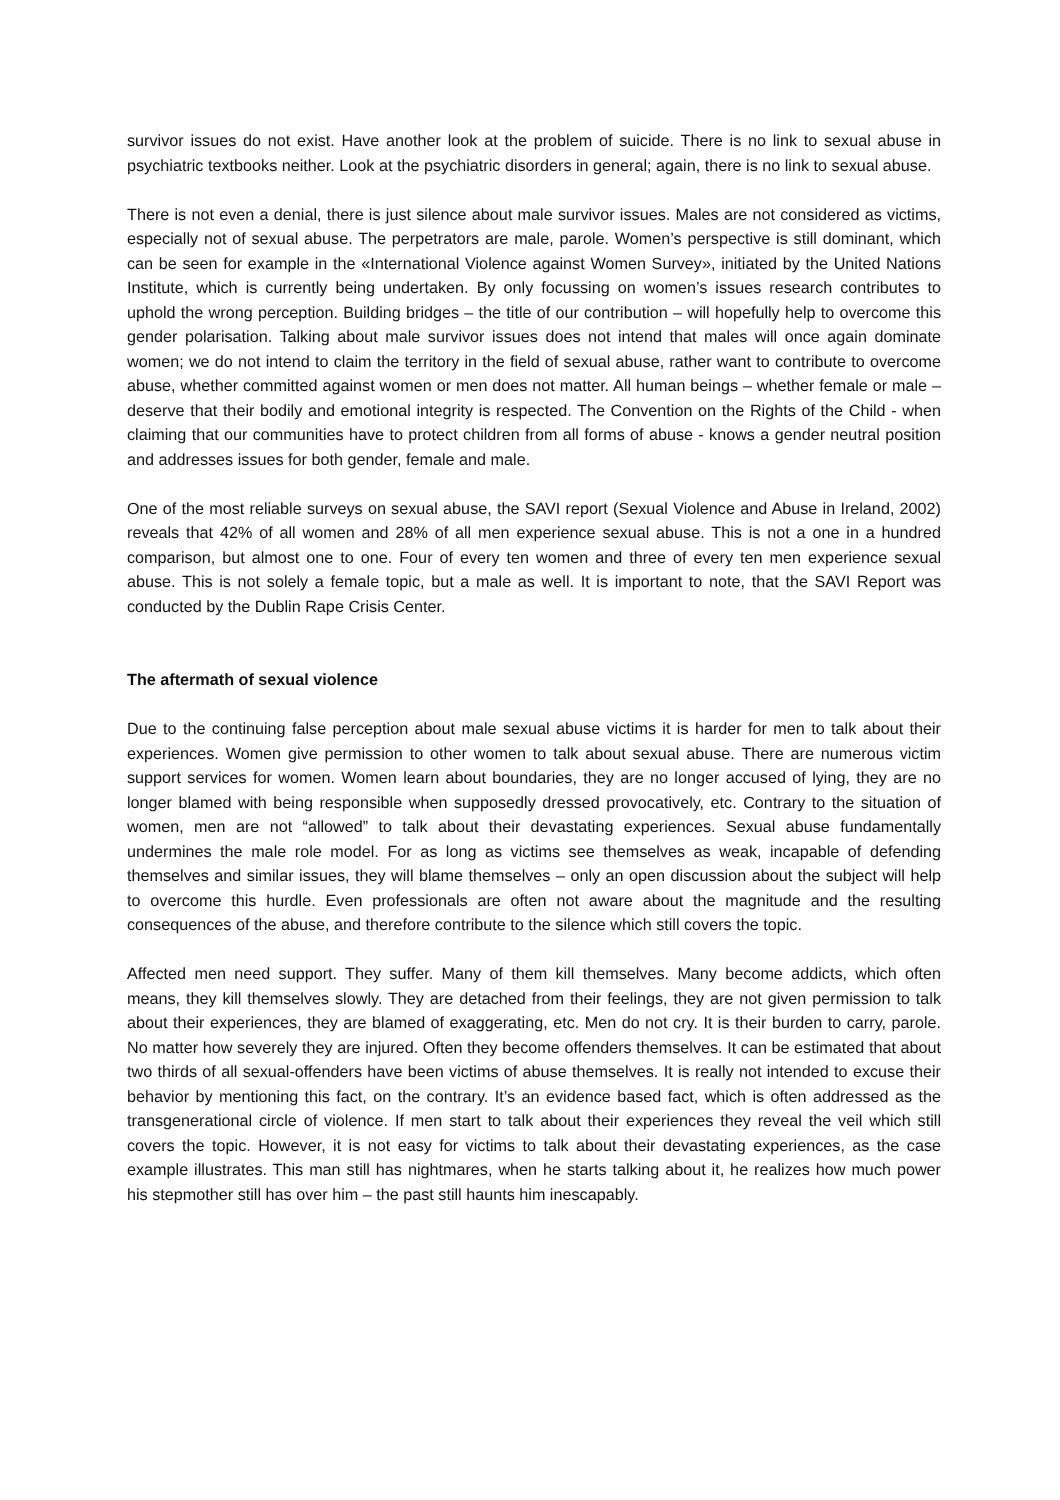survivor issues do not exist. Have another look at the problem of suicide. There is no link to sexual abuse in psychiatric textbooks neither. Look at the psychiatric disorders in general; again, there is no link to sexual abuse.
There is not even a denial, there is just silence about male survivor issues. Males are not considered as victims, especially not of sexual abuse. The perpetrators are male, parole. Women’s perspective is still dominant, which can be seen for example in the «International Violence against Women Survey», initiated by the United Nations Institute, which is currently being undertaken. By only focussing on women’s issues research contributes to uphold the wrong perception. Building bridges – the title of our contribution – will hopefully help to overcome this gender polarisation. Talking about male survivor issues does not intend that males will once again dominate women; we do not intend to claim the territory in the field of sexual abuse, rather want to contribute to overcome abuse, whether committed against women or men does not matter. All human beings – whether female or male – deserve that their bodily and emotional integrity is respected. The Convention on the Rights of the Child - when claiming that our communities have to protect children from all forms of abuse - knows a gender neutral position and addresses issues for both gender, female and male.
One of the most reliable surveys on sexual abuse, the SAVI report (Sexual Violence and Abuse in Ireland, 2002) reveals that 42% of all women and 28% of all men experience sexual abuse. This is not a one in a hundred comparison, but almost one to one. Four of every ten women and three of every ten men experience sexual abuse. This is not solely a female topic, but a male as well. It is important to note, that the SAVI Report was conducted by the Dublin Rape Crisis Center.
The aftermath of sexual violence
Due to the continuing false perception about male sexual abuse victims it is harder for men to talk about their experiences. Women give permission to other women to talk about sexual abuse. There are numerous victim support services for women. Women learn about boundaries, they are no longer accused of lying, they are no longer blamed with being responsible when supposedly dressed provocatively, etc. Contrary to the situation of women, men are not “allowed” to talk about their devastating experiences. Sexual abuse fundamentally undermines the male role model. For as long as victims see themselves as weak, incapable of defending themselves and similar issues, they will blame themselves – only an open discussion about the subject will help to overcome this hurdle. Even professionals are often not aware about the magnitude and the resulting consequences of the abuse, and therefore contribute to the silence which still covers the topic.
Affected men need support. They suffer. Many of them kill themselves. Many become addicts, which often means, they kill themselves slowly. They are detached from their feelings, they are not given permission to talk about their experiences, they are blamed of exaggerating, etc. Men do not cry. It is their burden to carry, parole. No matter how severely they are injured. Often they become offenders themselves. It can be estimated that about two thirds of all sexual-offenders have been victims of abuse themselves. It is really not intended to excuse their behavior by mentioning this fact, on the contrary. It’s an evidence based fact, which is often addressed as the transgenerational circle of violence. If men start to talk about their experiences they reveal the veil which still covers the topic. However, it is not easy for victims to talk about their devastating experiences, as the case example illustrates. This man still has nightmares, when he starts talking about it, he realizes how much power his stepmother still has over him – the past still haunts him inescapably.